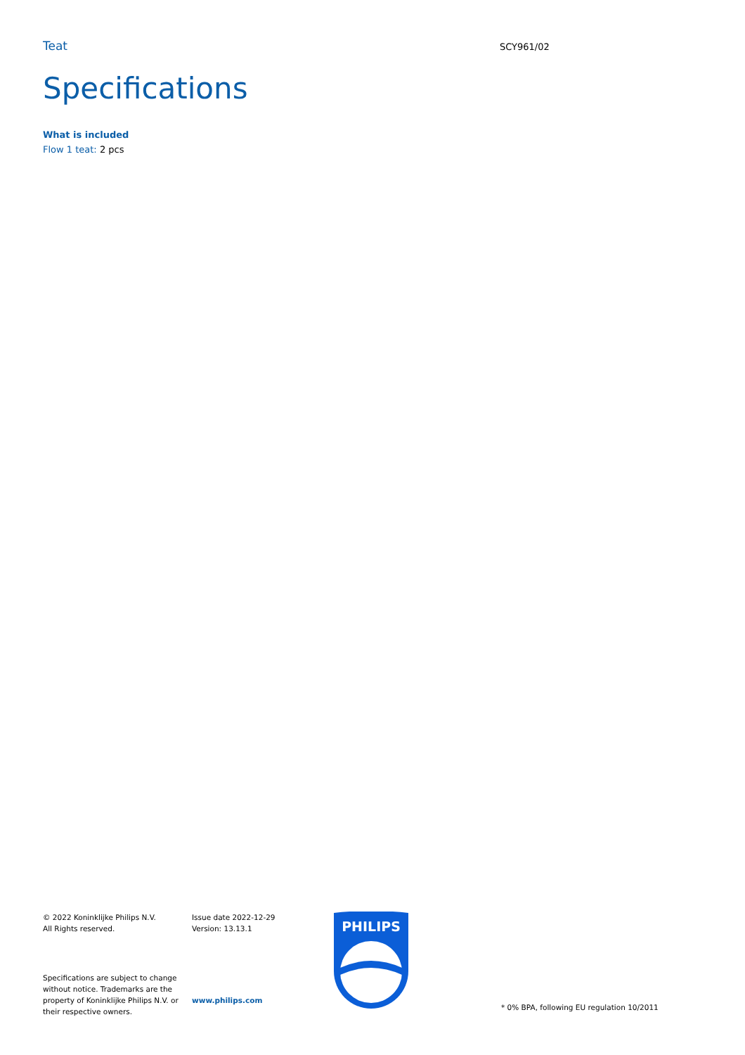Teat
SCY961/02
Specifications
What is included
Flow 1 teat: 2 pcs
© 2022 Koninklijke Philips N.V.
All Rights reserved.
Specifications are subject to change without notice. Trademarks are the property of Koninklijke Philips N.V. or their respective owners.
Issue date 2022-12-29
Version: 13.13.1
www.philips.com
PHILIPS
* 0% BPA, following EU regulation 10/2011